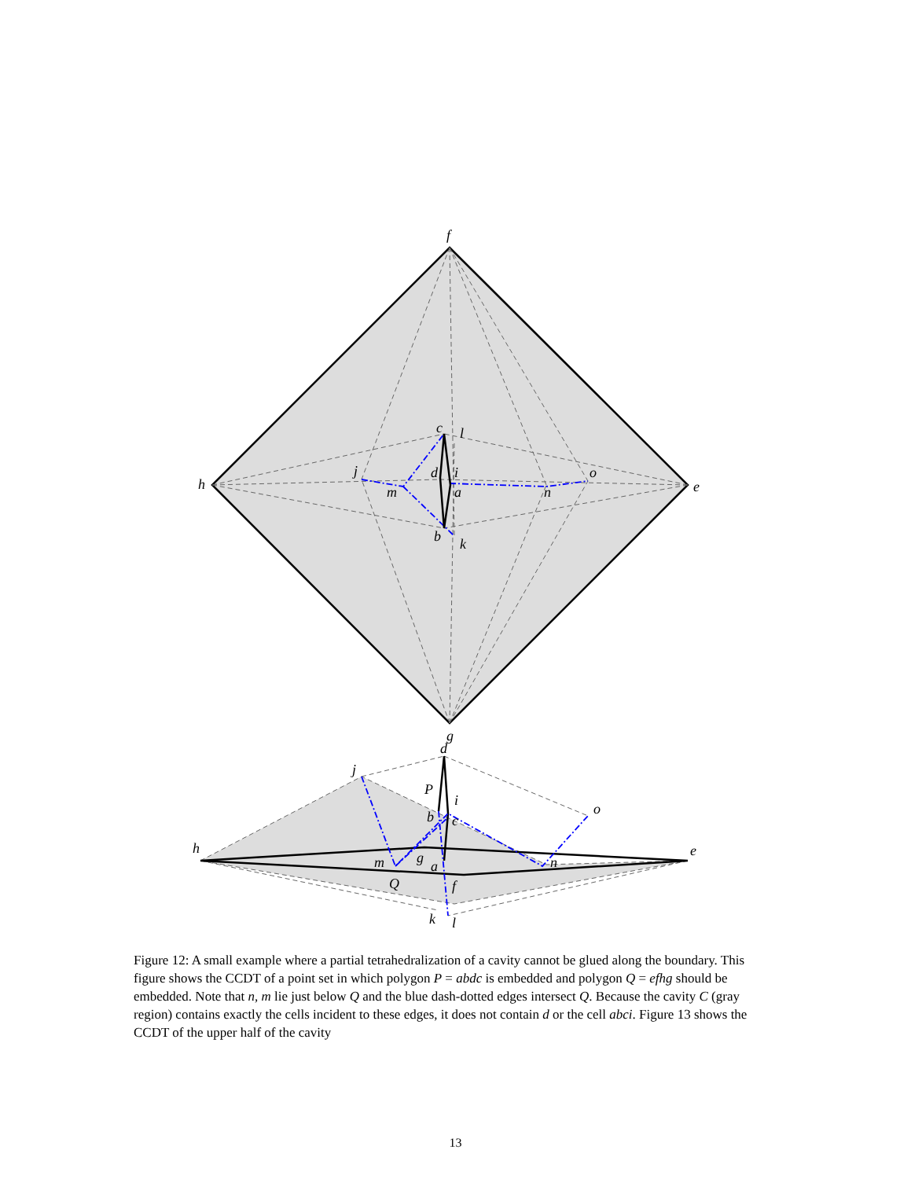f
h
e
g
c
l
j
d
i
m
a
n
o
b
k
d
j
P
i
o
b
c
h
e
m
g
a
n
Q
f
k
l
Figure 12: A small example where a partial tetrahedralization of a cavity cannot be glued along the boundary. This figure shows the CCDT of a point set in which polygon P = abdc is embedded and polygon Q = efhg should be embedded. Note that n, m lie just below Q and the blue dash-dotted edges intersect Q. Because the cavity C (gray region) contains exactly the cells incident to these edges, it does not contain d or the cell abci. Figure 13 shows the CCDT of the upper half of the cavity
13